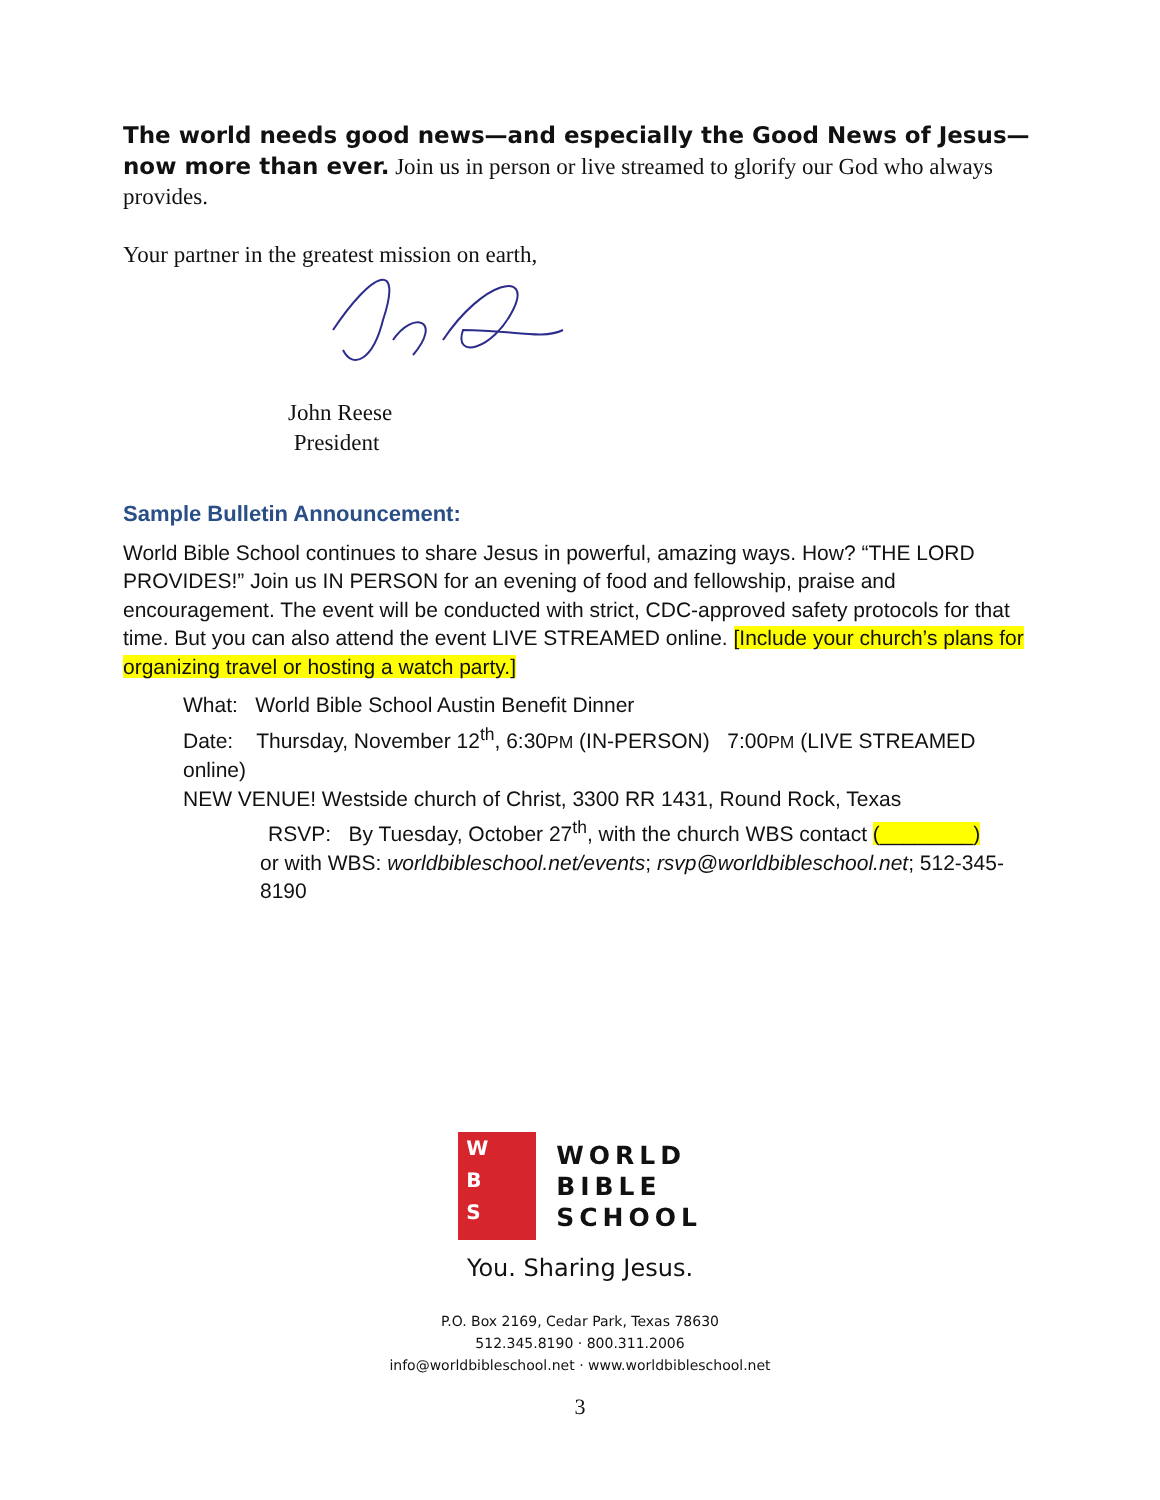The world needs good news—and especially the Good News of Jesus—now more than ever. Join us in person or live streamed to glorify our God who always provides.
Your partner in the greatest mission on earth,
John Reese
President
Sample Bulletin Announcement:
World Bible School continues to share Jesus in powerful, amazing ways. How? “THE LORD PROVIDES!” Join us IN PERSON for an evening of food and fellowship, praise and encouragement. The event will be conducted with strict, CDC-approved safety protocols for that time. But you can also attend the event LIVE STREAMED online. [Include your church’s plans for organizing travel or hosting a watch party.]
What: World Bible School Austin Benefit Dinner
Date: Thursday, November 12<sup>th</sup>, 6:30PM (IN-PERSON) 7:00PM (LIVE STREAMED online)
NEW VENUE! Westside church of Christ, 3300 RR 1431, Round Rock, Texas
RSVP: By Tuesday, October 27<sup>th</sup>, with the church WBS contact (________)
or with WBS: worldbibleschool.net/events; rsvp@worldbibleschool.net; 512-345-8190
W
B
S
WORLD
BIBLE
SCHOOL
You. Sharing Jesus.
P.O. Box 2169, Cedar Park, Texas 78630
512.345.8190 · 800.311.2006
info@worldbibleschool.net · www.worldbibleschool.net
3